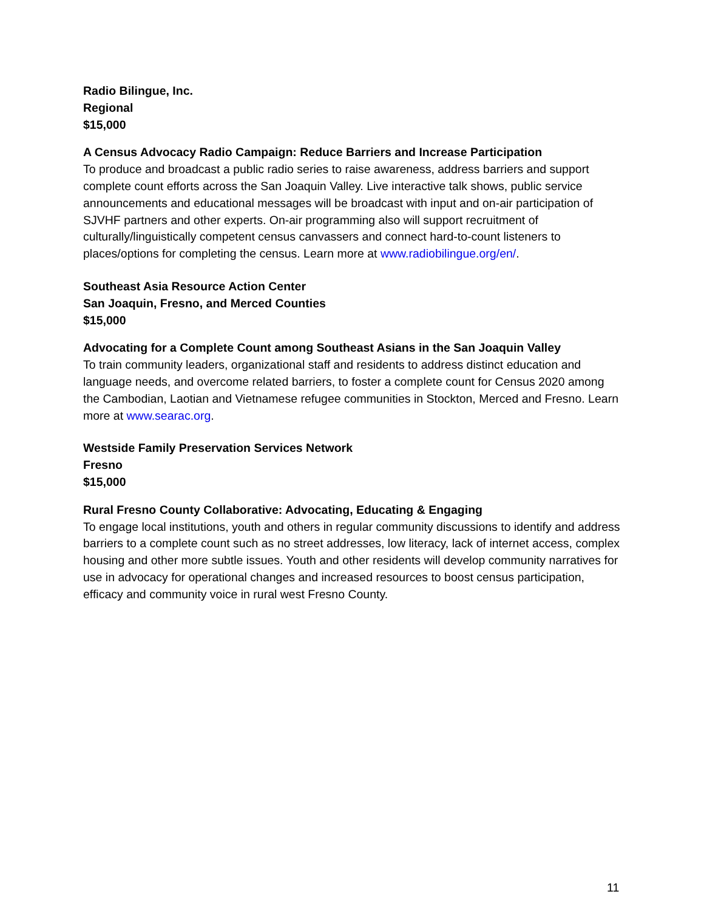Radio Bilingue, Inc.
Regional
$15,000
A Census Advocacy Radio Campaign: Reduce Barriers and Increase Participation
To produce and broadcast a public radio series to raise awareness, address barriers and support complete count efforts across the San Joaquin Valley. Live interactive talk shows, public service announcements and educational messages will be broadcast with input and on-air participation of SJVHF partners and other experts. On-air programming also will support recruitment of culturally/linguistically competent census canvassers and connect hard-to-count listeners to places/options for completing the census. Learn more at www.radiobilingue.org/en/.
Southeast Asia Resource Action Center
San Joaquin, Fresno, and Merced Counties
$15,000
Advocating for a Complete Count among Southeast Asians in the San Joaquin Valley
To train community leaders, organizational staff and residents to address distinct education and language needs, and overcome related barriers, to foster a complete count for Census 2020 among the Cambodian, Laotian and Vietnamese refugee communities in Stockton, Merced and Fresno. Learn more at www.searac.org.
Westside Family Preservation Services Network
Fresno
$15,000
Rural Fresno County Collaborative: Advocating, Educating & Engaging
To engage local institutions, youth and others in regular community discussions to identify and address barriers to a complete count such as no street addresses, low literacy, lack of internet access, complex housing and other more subtle issues. Youth and other residents will develop community narratives for use in advocacy for operational changes and increased resources to boost census participation, efficacy and community voice in rural west Fresno County.
11